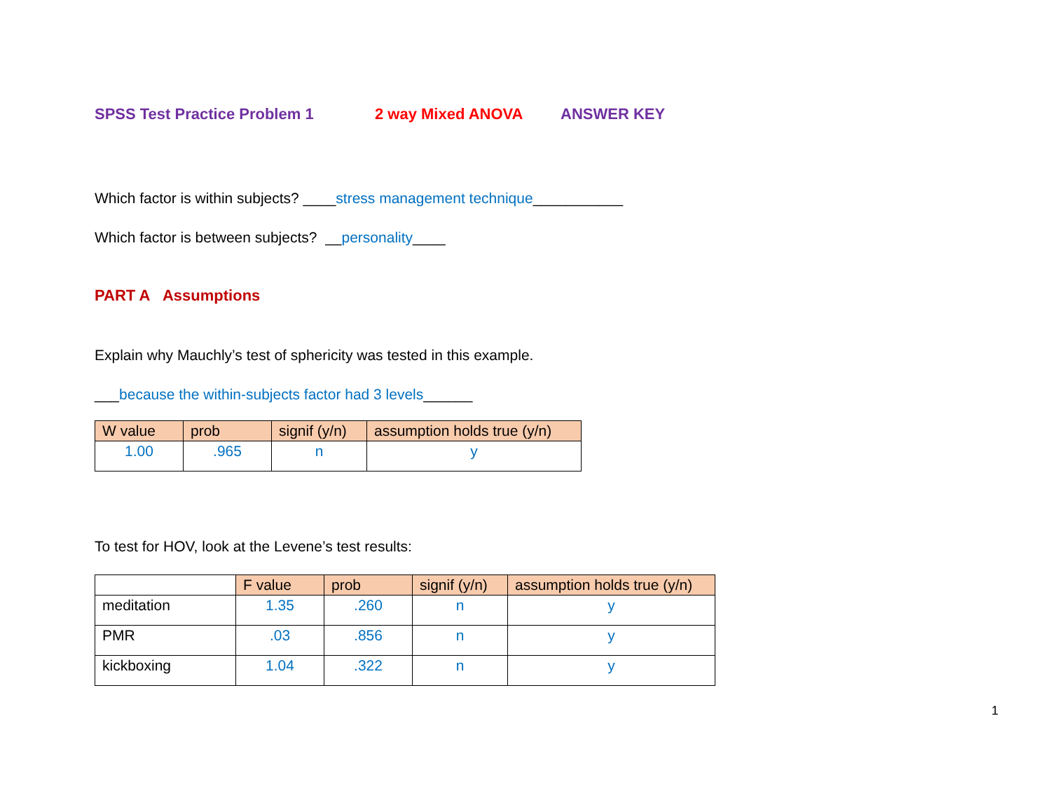SPSS Test Practice Problem 1 2 way Mixed ANOVA ANSWER KEY
Which factor is within subjects? ____stress management technique___________
Which factor is between subjects? __personality____
PART A Assumptions
Explain why Mauchly’s test of sphericity was tested in this example.
___because the within-subjects factor had 3 levels______
| W value | prob | signif (y/n) | assumption holds true (y/n) |
| --- | --- | --- | --- |
| 1.00 | .965 | n | y |
To test for HOV, look at the Levene’s test results:
| | F value | prob | signif (y/n) | assumption holds true (y/n) |
| --- | --- | --- | --- | --- |
| meditation | 1.35 | .260 | n | y |
| PMR | .03 | .856 | n | y |
| kickboxing | 1.04 | .322 | n | y |
1